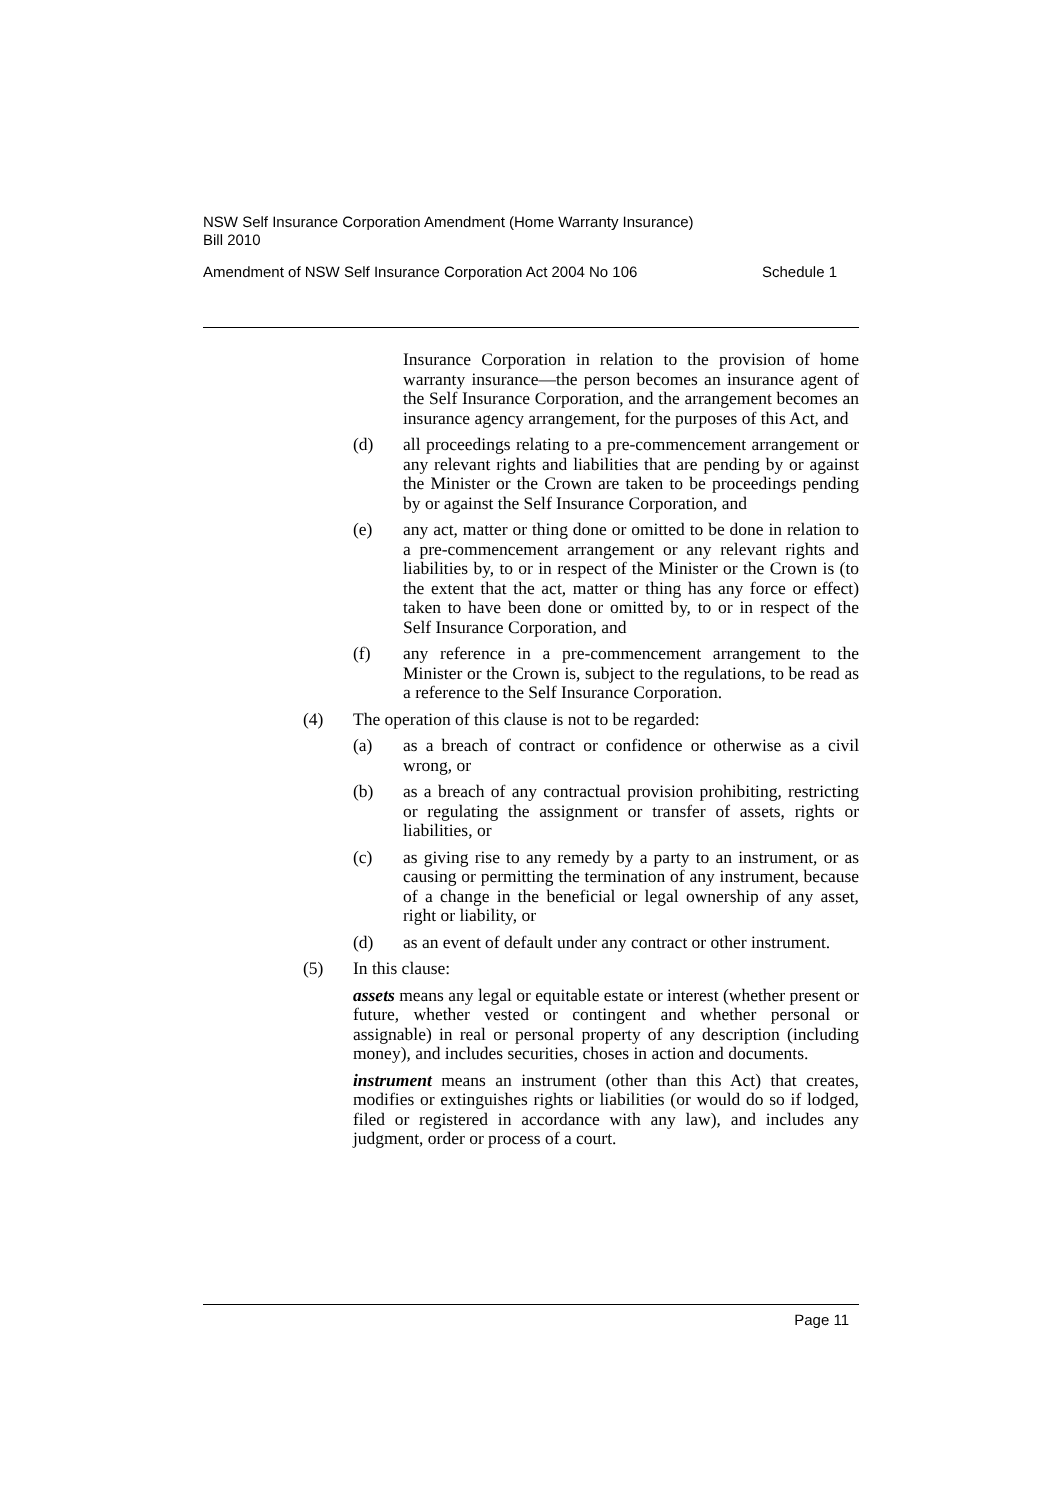NSW Self Insurance Corporation Amendment (Home Warranty Insurance)
Bill 2010
Amendment of NSW Self Insurance Corporation Act 2004 No 106 Schedule 1
Insurance Corporation in relation to the provision of home warranty insurance—the person becomes an insurance agent of the Self Insurance Corporation, and the arrangement becomes an insurance agency arrangement, for the purposes of this Act, and
(d) all proceedings relating to a pre-commencement arrangement or any relevant rights and liabilities that are pending by or against the Minister or the Crown are taken to be proceedings pending by or against the Self Insurance Corporation, and
(e) any act, matter or thing done or omitted to be done in relation to a pre-commencement arrangement or any relevant rights and liabilities by, to or in respect of the Minister or the Crown is (to the extent that the act, matter or thing has any force or effect) taken to have been done or omitted by, to or in respect of the Self Insurance Corporation, and
(f) any reference in a pre-commencement arrangement to the Minister or the Crown is, subject to the regulations, to be read as a reference to the Self Insurance Corporation.
(4) The operation of this clause is not to be regarded:
(a) as a breach of contract or confidence or otherwise as a civil wrong, or
(b) as a breach of any contractual provision prohibiting, restricting or regulating the assignment or transfer of assets, rights or liabilities, or
(c) as giving rise to any remedy by a party to an instrument, or as causing or permitting the termination of any instrument, because of a change in the beneficial or legal ownership of any asset, right or liability, or
(d) as an event of default under any contract or other instrument.
(5) In this clause:
assets means any legal or equitable estate or interest (whether present or future, whether vested or contingent and whether personal or assignable) in real or personal property of any description (including money), and includes securities, choses in action and documents.
instrument means an instrument (other than this Act) that creates, modifies or extinguishes rights or liabilities (or would do so if lodged, filed or registered in accordance with any law), and includes any judgment, order or process of a court.
Page 11